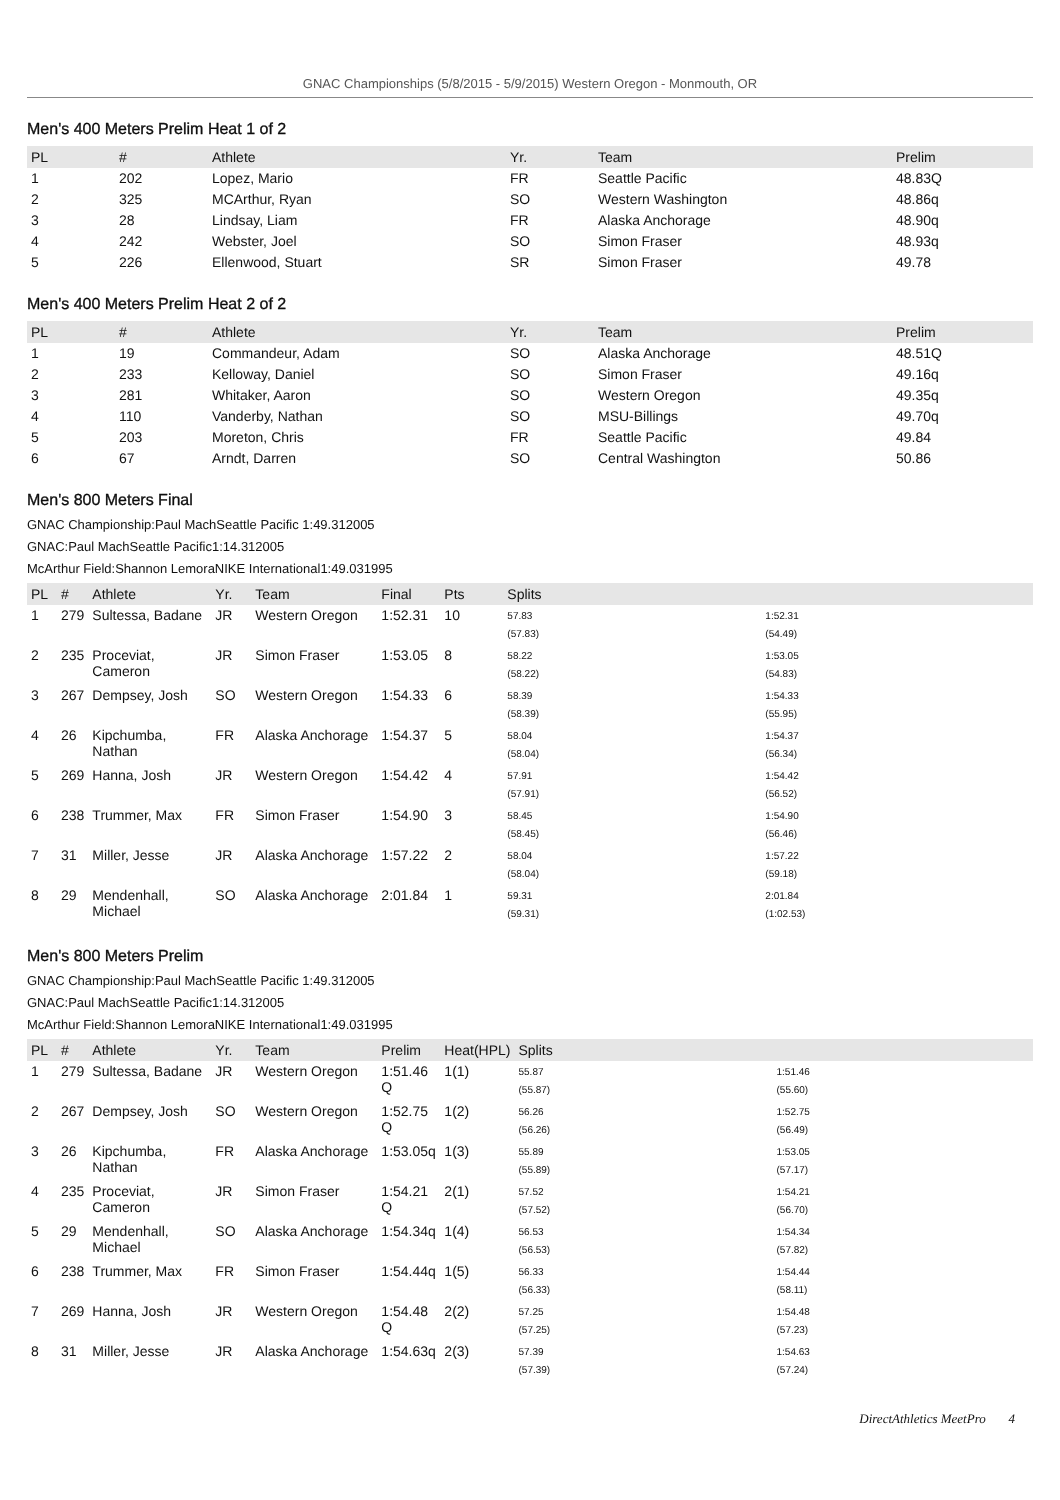GNAC Championships (5/8/2015 - 5/9/2015) Western Oregon - Monmouth, OR
Men's 400 Meters Prelim Heat 1 of 2
| PL | # | Athlete | Yr. | Team | Prelim |
| --- | --- | --- | --- | --- | --- |
| 1 | 202 | Lopez, Mario | FR | Seattle Pacific | 48.83Q |
| 2 | 325 | MCArthur, Ryan | SO | Western Washington | 48.86q |
| 3 | 28 | Lindsay, Liam | FR | Alaska Anchorage | 48.90q |
| 4 | 242 | Webster, Joel | SO | Simon Fraser | 48.93q |
| 5 | 226 | Ellenwood, Stuart | SR | Simon Fraser | 49.78 |
Men's 400 Meters Prelim Heat 2 of 2
| PL | # | Athlete | Yr. | Team | Prelim |
| --- | --- | --- | --- | --- | --- |
| 1 | 19 | Commandeur, Adam | SO | Alaska Anchorage | 48.51Q |
| 2 | 233 | Kelloway, Daniel | SO | Simon Fraser | 49.16q |
| 3 | 281 | Whitaker, Aaron | SO | Western Oregon | 49.35q |
| 4 | 110 | Vanderby, Nathan | SO | MSU-Billings | 49.70q |
| 5 | 203 | Moreton, Chris | FR | Seattle Pacific | 49.84 |
| 6 | 67 | Arndt, Darren | SO | Central Washington | 50.86 |
Men's 800 Meters Final
GNAC Championship:Paul MachSeattle Pacific 1:49.312005
GNAC:Paul MachSeattle Pacific1:14.312005
McArthur Field:Shannon LemoraNIKE International1:49.031995
| PL | # | Athlete | Yr. | Team | Final | Pts | Splits | |
| --- | --- | --- | --- | --- | --- | --- | --- | --- |
| 1 | 279 | Sultessa, Badane | JR | Western Oregon | 1:52.31 | 10 | 57.83 (57.83) | 1:52.31 (54.49) |
| 2 | 235 | Proceviat, Cameron | JR | Simon Fraser | 1:53.05 | 8 | 58.22 (58.22) | 1:53.05 (54.83) |
| 3 | 267 | Dempsey, Josh | SO | Western Oregon | 1:54.33 | 6 | 58.39 (58.39) | 1:54.33 (55.95) |
| 4 | 26 | Kipchumba, Nathan | FR | Alaska Anchorage | 1:54.37 | 5 | 58.04 (58.04) | 1:54.37 (56.34) |
| 5 | 269 | Hanna, Josh | JR | Western Oregon | 1:54.42 | 4 | 57.91 (57.91) | 1:54.42 (56.52) |
| 6 | 238 | Trummer, Max | FR | Simon Fraser | 1:54.90 | 3 | 58.45 (58.45) | 1:54.90 (56.46) |
| 7 | 31 | Miller, Jesse | JR | Alaska Anchorage | 1:57.22 | 2 | 58.04 (58.04) | 1:57.22 (59.18) |
| 8 | 29 | Mendenhall, Michael | SO | Alaska Anchorage | 2:01.84 | 1 | 59.31 (59.31) | 2:01.84 (1:02.53) |
Men's 800 Meters Prelim
GNAC Championship:Paul MachSeattle Pacific 1:49.312005
GNAC:Paul MachSeattle Pacific1:14.312005
McArthur Field:Shannon LemoraNIKE International1:49.031995
| PL | # | Athlete | Yr. | Team | Prelim | Heat(HPL) | Splits | |
| --- | --- | --- | --- | --- | --- | --- | --- | --- |
| 1 | 279 | Sultessa, Badane | JR | Western Oregon | 1:51.46 Q | 1(1) | 55.87 (55.87) | 1:51.46 (55.60) |
| 2 | 267 | Dempsey, Josh | SO | Western Oregon | 1:52.75 Q | 1(2) | 56.26 (56.26) | 1:52.75 (56.49) |
| 3 | 26 | Kipchumba, Nathan | FR | Alaska Anchorage | 1:53.05q | 1(3) | 55.89 (55.89) | 1:53.05 (57.17) |
| 4 | 235 | Proceviat, Cameron | JR | Simon Fraser | 1:54.21 Q | 2(1) | 57.52 (57.52) | 1:54.21 (56.70) |
| 5 | 29 | Mendenhall, Michael | SO | Alaska Anchorage | 1:54.34q | 1(4) | 56.53 (56.53) | 1:54.34 (57.82) |
| 6 | 238 | Trummer, Max | FR | Simon Fraser | 1:54.44q | 1(5) | 56.33 (56.33) | 1:54.44 (58.11) |
| 7 | 269 | Hanna, Josh | JR | Western Oregon | 1:54.48 Q | 2(2) | 57.25 (57.25) | 1:54.48 (57.23) |
| 8 | 31 | Miller, Jesse | JR | Alaska Anchorage | 1:54.63q | 2(3) | 57.39 (57.39) | 1:54.63 (57.24) |
DirectAthletics MeetPro 4